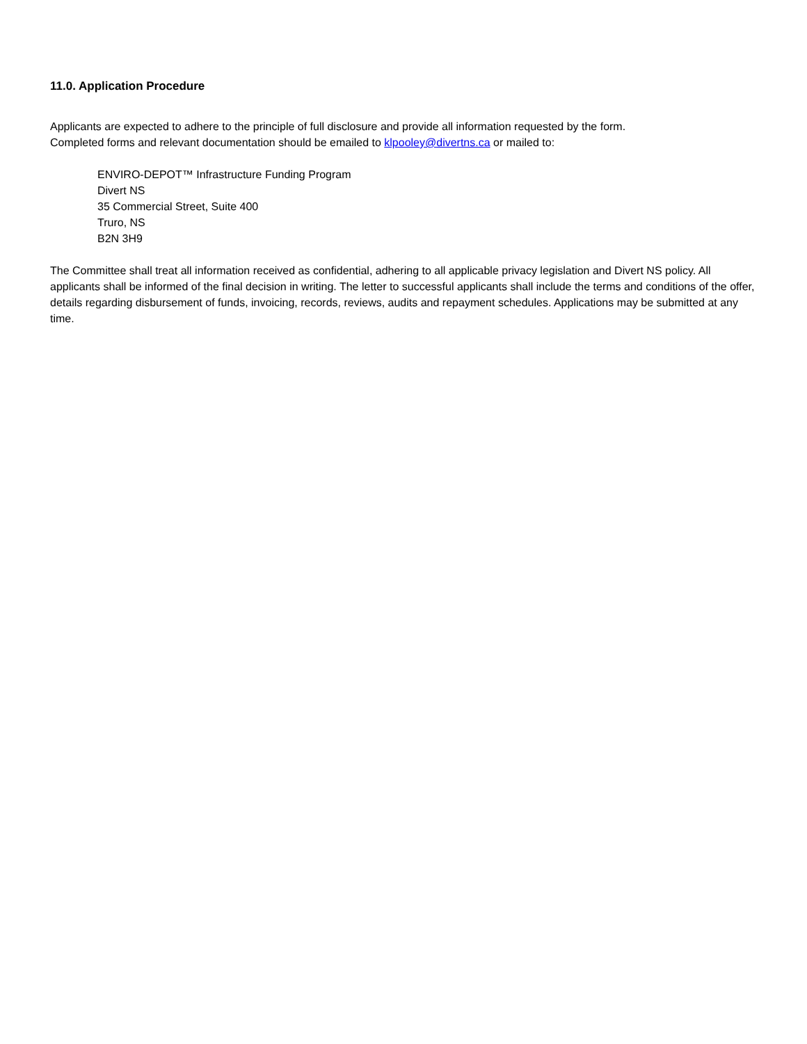11.0. Application Procedure
Applicants are expected to adhere to the principle of full disclosure and provide all information requested by the form.
Completed forms and relevant documentation should be emailed to klpooley@divertns.ca or mailed to:
ENVIRO-DEPOT™ Infrastructure Funding Program
Divert NS
35 Commercial Street, Suite 400
Truro, NS
B2N 3H9
The Committee shall treat all information received as confidential, adhering to all applicable privacy legislation and Divert NS policy. All applicants shall be informed of the final decision in writing. The letter to successful applicants shall include the terms and conditions of the offer, details regarding disbursement of funds, invoicing, records, reviews, audits and repayment schedules. Applications may be submitted at any time.